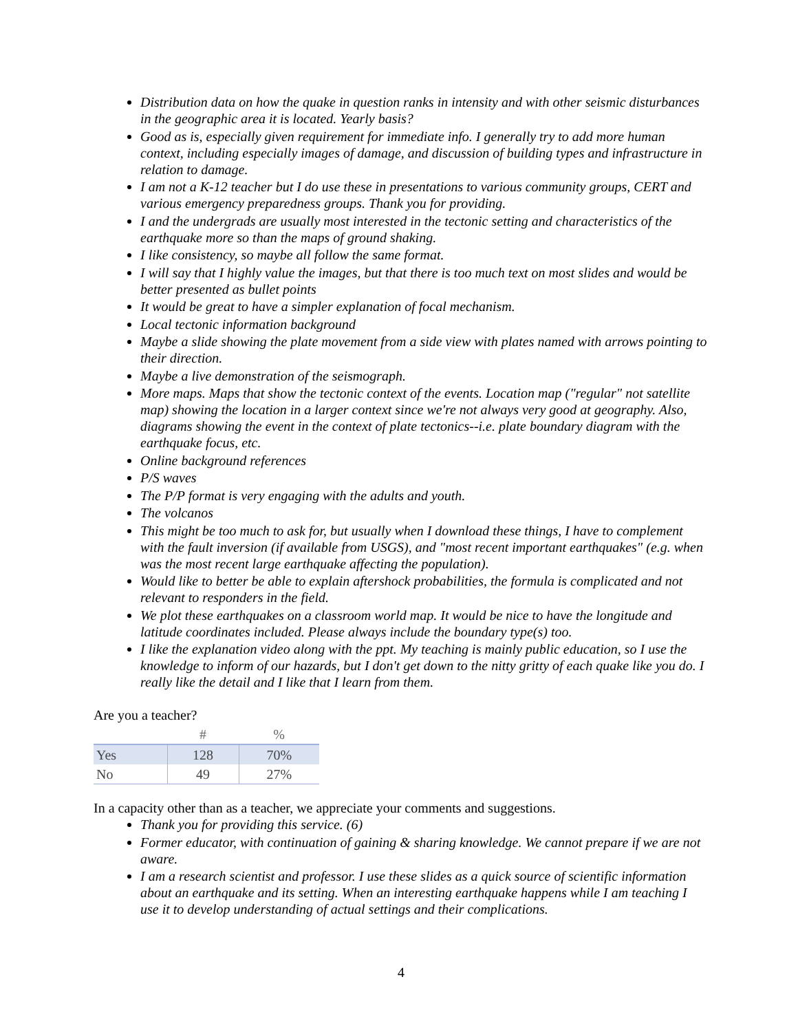Distribution data on how the quake in question ranks in intensity and with other seismic disturbances in the geographic area it is located. Yearly basis?
Good as is, especially given requirement for immediate info. I generally try to add more human context, including especially images of damage, and discussion of building types and infrastructure in relation to damage.
I am not a K-12 teacher but I do use these in presentations to various community groups, CERT and various emergency preparedness groups. Thank you for providing.
I and the undergrads are usually most interested in the tectonic setting and characteristics of the earthquake more so than the maps of ground shaking.
I like consistency, so maybe all follow the same format.
I will say that I highly value the images, but that there is too much text on most slides and would be better presented as bullet points
It would be great to have a simpler explanation of focal mechanism.
Local tectonic information background
Maybe a slide showing the plate movement from a side view with plates named with arrows pointing to their direction.
Maybe a live demonstration of the seismograph.
More maps. Maps that show the tectonic context of the events. Location map ("regular" not satellite map) showing the location in a larger context since we're not always very good at geography. Also, diagrams showing the event in the context of plate tectonics--i.e. plate boundary diagram with the earthquake focus, etc.
Online background references
P/S waves
The P/P format is very engaging with the adults and youth.
The volcanos
This might be too much to ask for, but usually when I download these things, I have to complement with the fault inversion (if available from USGS), and "most recent important earthquakes" (e.g. when was the most recent large earthquake affecting the population).
Would like to better be able to explain aftershock probabilities, the formula is complicated and not relevant to responders in the field.
We plot these earthquakes on a classroom world map. It would be nice to have the longitude and latitude coordinates included. Please always include the boundary type(s) too.
I like the explanation video along with the ppt. My teaching is mainly public education, so I use the knowledge to inform of our hazards, but I don't get down to the nitty gritty of each quake like you do. I really like the detail and I like that I learn from them.
Are you a teacher?
| | # | % |
| --- | --- | --- |
| Yes | 128 | 70% |
| No | 49 | 27% |
In a capacity other than as a teacher, we appreciate your comments and suggestions.
Thank you for providing this service. (6)
Former educator, with continuation of gaining & sharing knowledge. We cannot prepare if we are not aware.
I am a research scientist and professor. I use these slides as a quick source of scientific information about an earthquake and its setting. When an interesting earthquake happens while I am teaching I use it to develop understanding of actual settings and their complications.
4